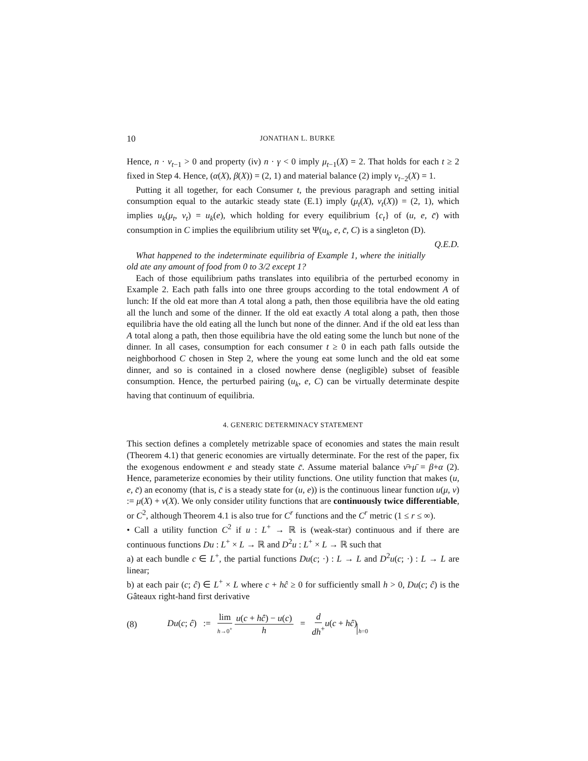10 JONATHAN L. BURKE
Hence, n · ν<sub>t−1</sub> > 0 and property (iv) n · γ < 0 imply μ<sub>t−1</sub>(X) = 2. That holds for each t ≥ 2 fixed in Step 4. Hence, (α(X), β(X)) = (2, 1) and material balance (2) imply ν<sub>t−2</sub>(X) = 1.
Putting it all together, for each Consumer t, the previous paragraph and setting initial consumption equal to the autarkic steady state (E.1) imply (μ<sub>t</sub>(X), ν<sub>t</sub>(X)) = (2, 1), which implies u<sub>k</sub>(μ<sub>t</sub>, ν<sub>t</sub>) = u<sub>k</sub>(e), which holding for every equilibrium {c<sub>t</sub>} of (u, e, c̄) with consumption in C implies the equilibrium utility set Ψ(u<sub>k</sub>, e, c̄, C) is a singleton (D). Q.E.D.
What happened to the indeterminate equilibria of Example 1, where the initially old ate any amount of food from 0 to 3/2 except 1?
Each of those equilibrium paths translates into equilibria of the perturbed economy in Example 2. Each path falls into one three groups according to the total endowment A of lunch: If the old eat more than A total along a path, then those equilibria have the old eating all the lunch and some of the dinner. If the old eat exactly A total along a path, then those equilibria have the old eating all the lunch but none of the dinner. And if the old eat less than A total along a path, then those equilibria have the old eating some the lunch but none of the dinner. In all cases, consumption for each consumer t ≥ 0 in each path falls outside the neighborhood C chosen in Step 2, where the young eat some lunch and the old eat some dinner, and so is contained in a closed nowhere dense (negligible) subset of feasible consumption. Hence, the perturbed pairing (u<sub>k</sub>, e, C) can be virtually determinate despite having that continuum of equilibria.
4. GENERIC DETERMINACY STATEMENT
This section defines a completely metrizable space of economies and states the main result (Theorem 4.1) that generic economies are virtually determinate. For the rest of the paper, fix the exogenous endowment e and steady state c̄. Assume material balance ν̄+μ̄ = β+α (2). Hence, parameterize economies by their utility functions. One utility function that makes (u, e, c̄) an economy (that is, c̄ is a steady state for (u, e)) is the continuous linear function u(μ, ν) := μ(X) + ν(X). We only consider utility functions that are continuously twice differentiable, or C<sup>2</sup>, although Theorem 4.1 is also true for C<sup>r</sup> functions and the C<sup>r</sup> metric (1 ≤ r ≤ ∞).
• Call a utility function C<sup>2</sup> if u : L<sup>+</sup> → ℝ is (weak-star) continuous and if there are continuous functions Du : L<sup>+</sup> × L → ℝ and D<sup>2</sup>u : L<sup>+</sup> × L → ℝ such that
a) at each bundle c ∈ L<sup>+</sup>, the partial functions Du(c; ·) : L → L and D<sup>2</sup>u(c; ·) : L → L are linear;
b) at each pair (c; ĉ) ∈ L<sup>+</sup> × L where c + hĉ ≥ 0 for sufficiently small h > 0, Du(c; ĉ) is the Gâteaux right-hand first derivative
(8) Du(c; ĉ) := lim h→0<sup>+</sup> u(c + hĉ) − u(c) h = d dh<sup>+</sup>u(c + hĉ)h=0